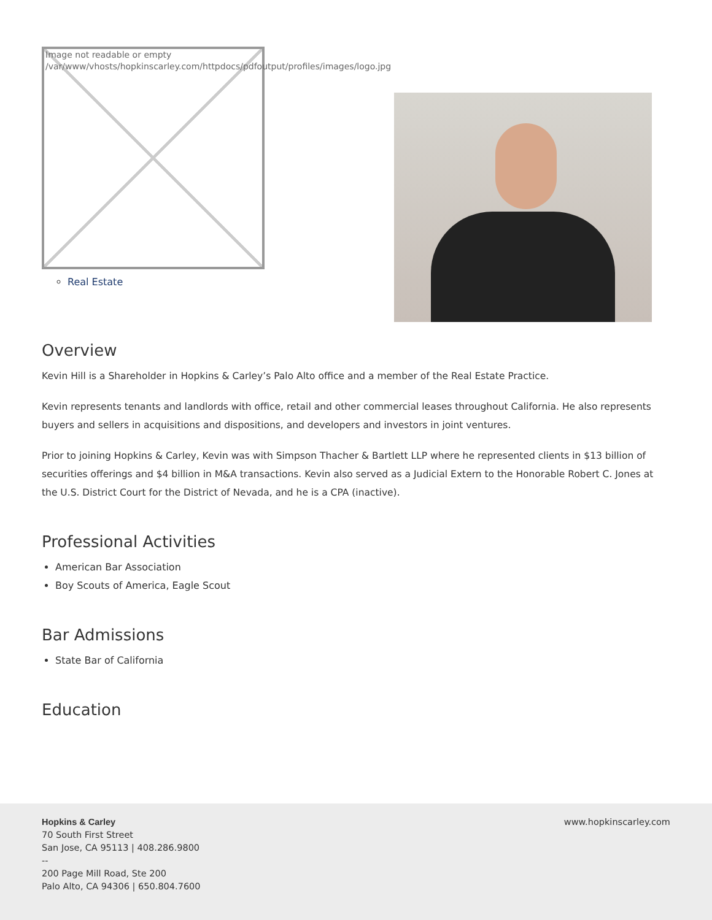Image not readable or empty
/var/www/vhosts/hopkinscarley.com/httpdocs/pdfoutput/profiles/images/logo.jpg
Real Estate
Overview
Kevin Hill is a Shareholder in Hopkins & Carley’s Palo Alto office and a member of the Real Estate Practice.
Kevin represents tenants and landlords with office, retail and other commercial leases throughout California. He also represents buyers and sellers in acquisitions and dispositions, and developers and investors in joint ventures.
Prior to joining Hopkins & Carley, Kevin was with Simpson Thacher & Bartlett LLP where he represented clients in $13 billion of securities offerings and $4 billion in M&A transactions. Kevin also served as a Judicial Extern to the Honorable Robert C. Jones at the U.S. District Court for the District of Nevada, and he is a CPA (inactive).
Professional Activities
American Bar Association
Boy Scouts of America, Eagle Scout
Bar Admissions
State Bar of California
Education
Hopkins & Carley
70 South First Street
San Jose, CA 95113 | 408.286.9800
--
200 Page Mill Road, Ste 200
Palo Alto, CA 94306 | 650.804.7600
www.hopkinscarley.com